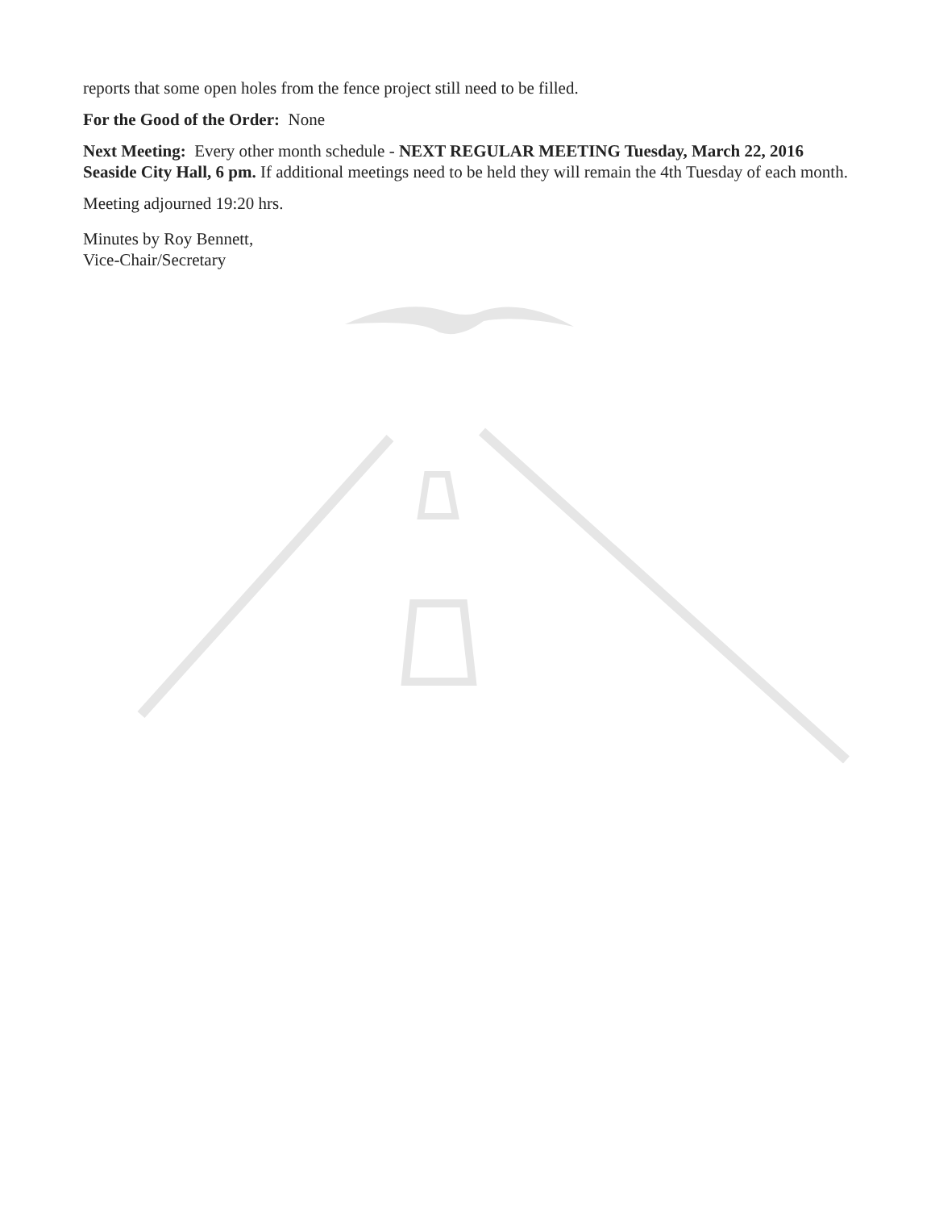reports that some open holes from the fence project still need to be filled.
For the Good of the Order: None
Next Meeting: Every other month schedule - NEXT REGULAR MEETING Tuesday, March 22, 2016 Seaside City Hall, 6 pm. If additional meetings need to be held they will remain the 4th Tuesday of each month.
Meeting adjourned 19:20 hrs.
Minutes by Roy Bennett,
Vice-Chair/Secretary